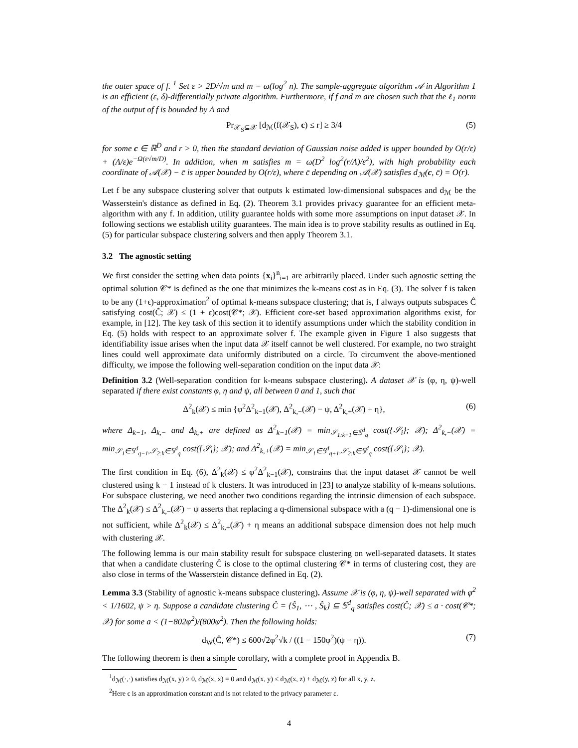the outer space of f. <sup>1</sup> Set ε > 2D/√m and m = ω(log<sup>2</sup> n). The sample-aggregate algorithm 𝒜 in Algorithm 1 is an efficient (ε, δ)-differentially private algorithm. Furthermore, if f and m are chosen such that the ℓ<sub>1</sub> norm of the output of f is bounded by Λ and
Pr<sub>𝒳<sub>S</sub>⊆𝒳</sub> [d<sub>ℳ</sub>(f(𝒳<sub>S</sub>), c) ≤ r] ≥ 3/4 (5)
for some c ∈ ℝ<sup>D</sup> and r > 0, then the standard deviation of Gaussian noise added is upper bounded by O(r/ε) + (Λ/ε)e<sup>−Ω(ε√m/D)</sup>. In addition, when m satisfies m = ω(D<sup>2</sup> log<sup>2</sup>(r/Λ)/ε<sup>2</sup>), with high probability each coordinate of 𝒜(𝒳) − c̄ is upper bounded by O(r/ε), where c̄ depending on 𝒜(𝒳) satisfies d<sub>ℳ</sub>(c, c̄) = O(r).
Let f be any subspace clustering solver that outputs k estimated low-dimensional subspaces and d<sub>ℳ</sub> be the Wasserstein's distance as defined in Eq. (2). Theorem 3.1 provides privacy guarantee for an efficient meta-algorithm with any f. In addition, utility guarantee holds with some more assumptions on input dataset 𝒳. In following sections we establish utility guarantees. The main idea is to prove stability results as outlined in Eq. (5) for particular subspace clustering solvers and then apply Theorem 3.1.
3.2 The agnostic setting
We first consider the setting when data points {x<sub>i</sub>}<sup>n</sup><sub>i=1</sub> are arbitrarily placed. Under such agnostic setting the optimal solution 𝒞* is defined as the one that minimizes the k-means cost as in Eq. (3). The solver f is taken to be any (1+ϵ)-approximation<sup>2</sup> of optimal k-means subspace clustering; that is, f always outputs subspaces Ĉ satisfying cost(Ĉ; 𝒳) ≤ (1 + ϵ)cost(𝒞*; 𝒳). Efficient core-set based approximation algorithms exist, for example, in [12]. The key task of this section it to identify assumptions under which the stability condition in Eq. (5) holds with respect to an approximate solver f. The example given in Figure 1 also suggests that identifiability issue arises when the input data 𝒳 itself cannot be well clustered. For example, no two straight lines could well approximate data uniformly distributed on a circle. To circumvent the above-mentioned difficulty, we impose the following well-separation condition on the input data 𝒳:
Definition 3.2 (Well-separation condition for k-means subspace clustering). A dataset 𝒳 is (φ, η, ψ)-well separated if there exist constants φ, η and ψ, all between 0 and 1, such that
Δ<sup>2</sup><sub>k</sub>(𝒳) ≤ min {φ<sup>2</sup>Δ<sup>2</sup><sub>k−1</sub>(𝒳), Δ<sup>2</sup><sub>k,−</sub>(𝒳) − ψ, Δ<sup>2</sup><sub>k,+</sub>(𝒳) + η}, (6)
where Δ<sub>k−1</sub>, Δ<sub>k,−</sub> and Δ<sub>k,+</sub> are defined as Δ<sup>2</sup><sub>k−1</sub>(𝒳) = min<sub>𝒮<sub>1:k−1</sub>∈𝕊<sup>d</sup><sub>q</sub></sub> cost({𝒮<sub>i</sub>}; 𝒳); Δ<sup>2</sup><sub>k,−</sub>(𝒳) = min<sub>𝒮<sub>1</sub>∈𝕊<sup>d</sup><sub>q−1</sub>,𝒮<sub>2:k</sub>∈𝕊<sup>d</sup><sub>q</sub></sub> cost({𝒮<sub>i</sub>}; 𝒳); and Δ<sup>2</sup><sub>k,+</sub>(𝒳) = min<sub>𝒮<sub>1</sub>∈𝕊<sup>d</sup><sub>q+1</sub>,𝒮<sub>2:k</sub>∈𝕊<sup>d</sup><sub>q</sub></sub> cost({𝒮<sub>i</sub>}; 𝒳).
The first condition in Eq. (6), Δ<sup>2</sup><sub>k</sub>(𝒳) ≤ φ<sup>2</sup>Δ<sup>2</sup><sub>k−1</sub>(𝒳), constrains that the input dataset 𝒳 cannot be well clustered using k − 1 instead of k clusters. It was introduced in [23] to analyze stability of k-means solutions. For subspace clustering, we need another two conditions regarding the intrinsic dimension of each subspace. The Δ<sup>2</sup><sub>k</sub>(𝒳) ≤ Δ<sup>2</sup><sub>k,−</sub>(𝒳) − ψ asserts that replacing a q-dimensional subspace with a (q − 1)-dimensional one is not sufficient, while Δ<sup>2</sup><sub>k</sub>(𝒳) ≤ Δ<sup>2</sup><sub>k,+</sub>(𝒳) + η means an additional subspace dimension does not help much with clustering 𝒳.
The following lemma is our main stability result for subspace clustering on well-separated datasets. It states that when a candidate clustering Ĉ is close to the optimal clustering 𝒞* in terms of clustering cost, they are also close in terms of the Wasserstein distance defined in Eq. (2).
Lemma 3.3 (Stability of agnostic k-means subspace clustering). Assume 𝒳 is (φ, η, ψ)-well separated with φ<sup>2</sup> < 1/1602, ψ > η. Suppose a candidate clustering Ĉ = {Ŝ<sub>1</sub>, ⋯ , Ŝ<sub>k</sub>} ⊆ 𝕊<sup>d</sup><sub>q</sub> satisfies cost(Ĉ; 𝒳) ≤ a · cost(𝒞*; 𝒳) for some a < (1−802φ<sup>2</sup>)/(800φ<sup>2</sup>). Then the following holds:
d<sub>W</sub>(Ĉ, 𝒞*) ≤ 600√2φ<sup>2</sup>√k / ((1 − 150φ<sup>2</sup>)(ψ − η)). (7)
The following theorem is then a simple corollary, with a complete proof in Appendix B.
<sup>1</sup> d<sub>ℳ</sub>(·,·) satisfies d<sub>ℳ</sub>(x, y) ≥ 0, d<sub>ℳ</sub>(x, x) = 0 and d<sub>ℳ</sub>(x, y) ≤ d<sub>ℳ</sub>(x, z) + d<sub>ℳ</sub>(y, z) for all x, y, z.
<sup>2</sup> Here ϵ is an approximation constant and is not related to the privacy parameter ε.
4